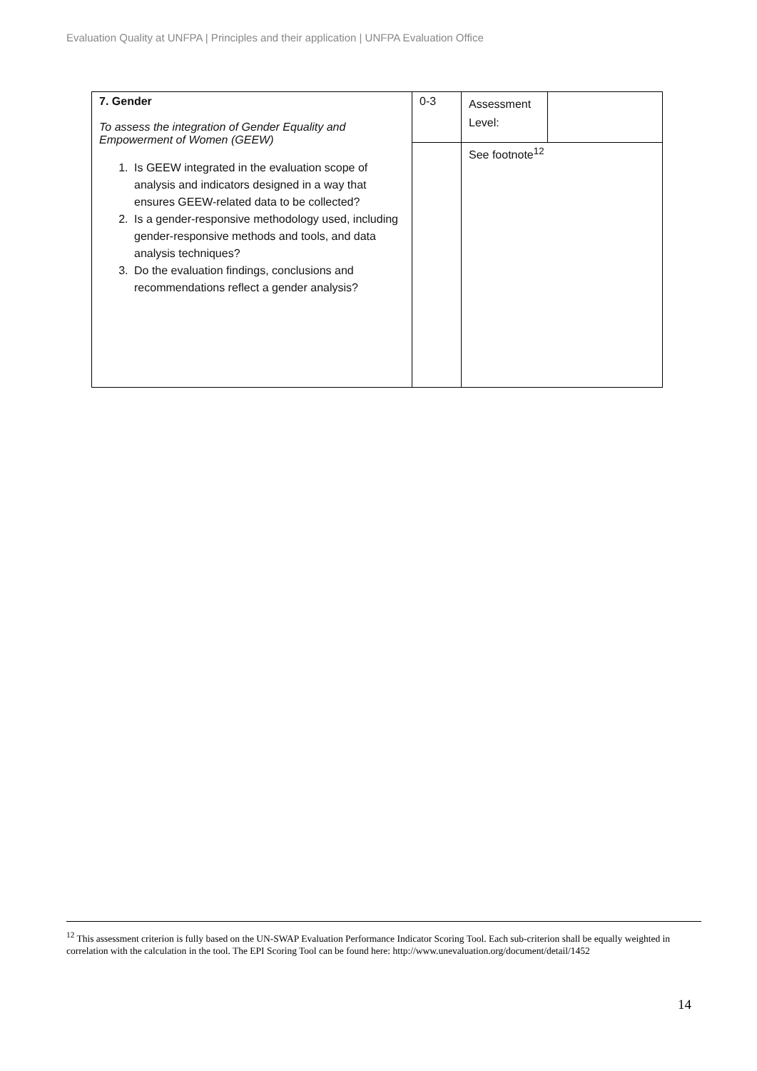Evaluation Quality at UNFPA | Principles and their application | UNFPA Evaluation Office
| 7. Gender To assess the integration of Gender Equality and Empowerment of Women (GEEW) 1. Is GEEW integrated in the evaluation scope of analysis and indicators designed in a way that ensures GEEW-related data to be collected? 2. Is a gender-responsive methodology used, including gender-responsive methods and tools, and data analysis techniques? 3. Do the evaluation findings, conclusions and recommendations reflect a gender analysis? | 0-3 | Assessment Level: | |
| | | See footnote<sup>12</sup> | |
<sup>12</sup> This assessment criterion is fully based on the UN-SWAP Evaluation Performance Indicator Scoring Tool. Each sub-criterion shall be equally weighted in correlation with the calculation in the tool. The EPI Scoring Tool can be found here: http://www.unevaluation.org/document/detail/1452
14